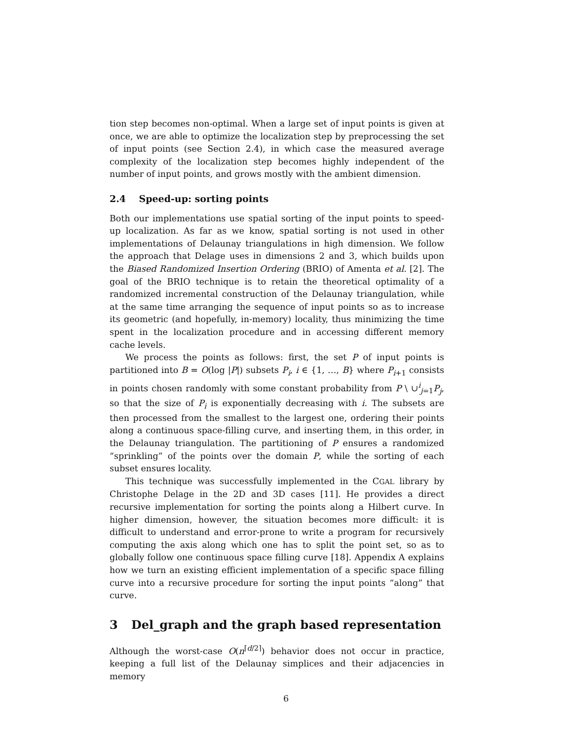tion step becomes non-optimal. When a large set of input points is given at once, we are able to optimize the localization step by preprocessing the set of input points (see Section 2.4), in which case the measured average complexity of the localization step becomes highly independent of the number of input points, and grows mostly with the ambient dimension.
2.4 Speed-up: sorting points
Both our implementations use spatial sorting of the input points to speed-up localization. As far as we know, spatial sorting is not used in other implementations of Delaunay triangulations in high dimension. We follow the approach that Delage uses in dimensions 2 and 3, which builds upon the Biased Randomized Insertion Ordering (BRIO) of Amenta et al. [2]. The goal of the BRIO technique is to retain the theoretical optimality of a randomized incremental construction of the Delaunay triangulation, while at the same time arranging the sequence of input points so as to increase its geometric (and hopefully, in-memory) locality, thus minimizing the time spent in the localization procedure and in accessing different memory cache levels.
We process the points as follows: first, the set P of input points is partitioned into B = O(log |P|) subsets P<sub>i</sub>, i ∈ {1, …, B} where P<sub>i+1</sub> consists in points chosen randomly with some constant probability from P \ ∪<sup>i</sup><sub>j=1</sub>P<sub>j</sub>, so that the size of P<sub>i</sub> is exponentially decreasing with i. The subsets are then processed from the smallest to the largest one, ordering their points along a continuous space-filling curve, and inserting them, in this order, in the Delaunay triangulation. The partitioning of P ensures a randomized “sprinkling” of the points over the domain P, while the sorting of each subset ensures locality.
This technique was successfully implemented in the CGAL library by Christophe Delage in the 2D and 3D cases [11]. He provides a direct recursive implementation for sorting the points along a Hilbert curve. In higher dimension, however, the situation becomes more difficult: it is difficult to understand and error-prone to write a program for recursively computing the axis along which one has to split the point set, so as to globally follow one continuous space filling curve [18]. Appendix A explains how we turn an existing efficient implementation of a specific space filling curve into a recursive procedure for sorting the input points “along” that curve.
3 Del_graph and the graph based representation
Although the worst-case O(n<sup>⌈d/2⌉</sup>) behavior does not occur in practice, keeping a full list of the Delaunay simplices and their adjacencies in memory
6